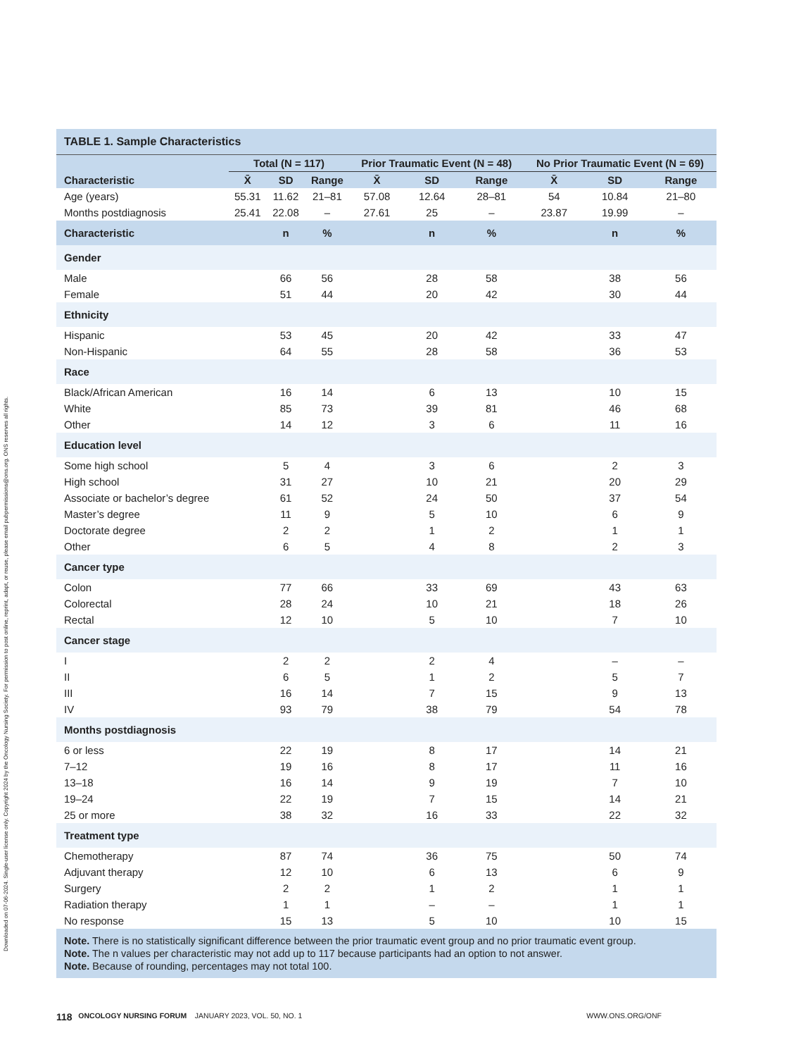Downloaded on 07-06-2024. Single-user license only. Copyright 2024 by the Oncology Nursing Society. For permission to post online, reprint, adapt, or reuse, please email pubpermissions@ons.org. ONS reserves all rights.
| TABLE 1. Sample Characteristics | | | | | | | | | |
| --- | --- | --- | --- | --- | --- | --- | --- | --- | --- |
| | Total (N = 117) | | | Prior Traumatic Event (N = 48) | | | No Prior Traumatic Event (N = 69) | | |
| Characteristic | X̄ | SD | Range | X̄ | SD | Range | X̄ | SD | Range |
| Age (years) | 55.31 | 11.62 | 21–81 | 57.08 | 12.64 | 28–81 | 54 | 10.84 | 21–80 |
| Months postdiagnosis | 25.41 | 22.08 | – | 27.61 | 25 | – | 23.87 | 19.99 | – |
| Characteristic | | n | % | | n | % | | n | % |
| Gender | | | | | | | | | |
| Male | | 66 | 56 | | 28 | 58 | | 38 | 56 |
| Female | | 51 | 44 | | 20 | 42 | | 30 | 44 |
| Ethnicity | | | | | | | | | |
| Hispanic | | 53 | 45 | | 20 | 42 | | 33 | 47 |
| Non-Hispanic | | 64 | 55 | | 28 | 58 | | 36 | 53 |
| Race | | | | | | | | | |
| Black/African American | | 16 | 14 | | 6 | 13 | | 10 | 15 |
| White | | 85 | 73 | | 39 | 81 | | 46 | 68 |
| Other | | 14 | 12 | | 3 | 6 | | 11 | 16 |
| Education level | | | | | | | | | |
| Some high school | | 5 | 4 | | 3 | 6 | | 2 | 3 |
| High school | | 31 | 27 | | 10 | 21 | | 20 | 29 |
| Associate or bachelor’s degree | | 61 | 52 | | 24 | 50 | | 37 | 54 |
| Master’s degree | | 11 | 9 | | 5 | 10 | | 6 | 9 |
| Doctorate degree | | 2 | 2 | | 1 | 2 | | 1 | 1 |
| Other | | 6 | 5 | | 4 | 8 | | 2 | 3 |
| Cancer type | | | | | | | | | |
| Colon | | 77 | 66 | | 33 | 69 | | 43 | 63 |
| Colorectal | | 28 | 24 | | 10 | 21 | | 18 | 26 |
| Rectal | | 12 | 10 | | 5 | 10 | | 7 | 10 |
| Cancer stage | | | | | | | | | |
| I | | 2 | 2 | | 2 | 4 | | – | – |
| II | | 6 | 5 | | 1 | 2 | | 5 | 7 |
| III | | 16 | 14 | | 7 | 15 | | 9 | 13 |
| IV | | 93 | 79 | | 38 | 79 | | 54 | 78 |
| Months postdiagnosis | | | | | | | | | |
| 6 or less | | 22 | 19 | | 8 | 17 | | 14 | 21 |
| 7–12 | | 19 | 16 | | 8 | 17 | | 11 | 16 |
| 13–18 | | 16 | 14 | | 9 | 19 | | 7 | 10 |
| 19–24 | | 22 | 19 | | 7 | 15 | | 14 | 21 |
| 25 or more | | 38 | 32 | | 16 | 33 | | 22 | 32 |
| Treatment type | | | | | | | | | |
| Chemotherapy | | 87 | 74 | | 36 | 75 | | 50 | 74 |
| Adjuvant therapy | | 12 | 10 | | 6 | 13 | | 6 | 9 |
| Surgery | | 2 | 2 | | 1 | 2 | | 1 | 1 |
| Radiation therapy | | 1 | 1 | | – | – | | 1 | 1 |
| No response | | 15 | 13 | | 5 | 10 | | 10 | 15 |
Note. There is no statistically significant difference between the prior traumatic event group and no prior traumatic event group.
Note. The n values per characteristic may not add up to 117 because participants had an option to not answer.
Note. Because of rounding, percentages may not total 100.
118 ONCOLOGY NURSING FORUM JANUARY 2023, VOL. 50, NO. 1 WWW.ONS.ORG/ONF